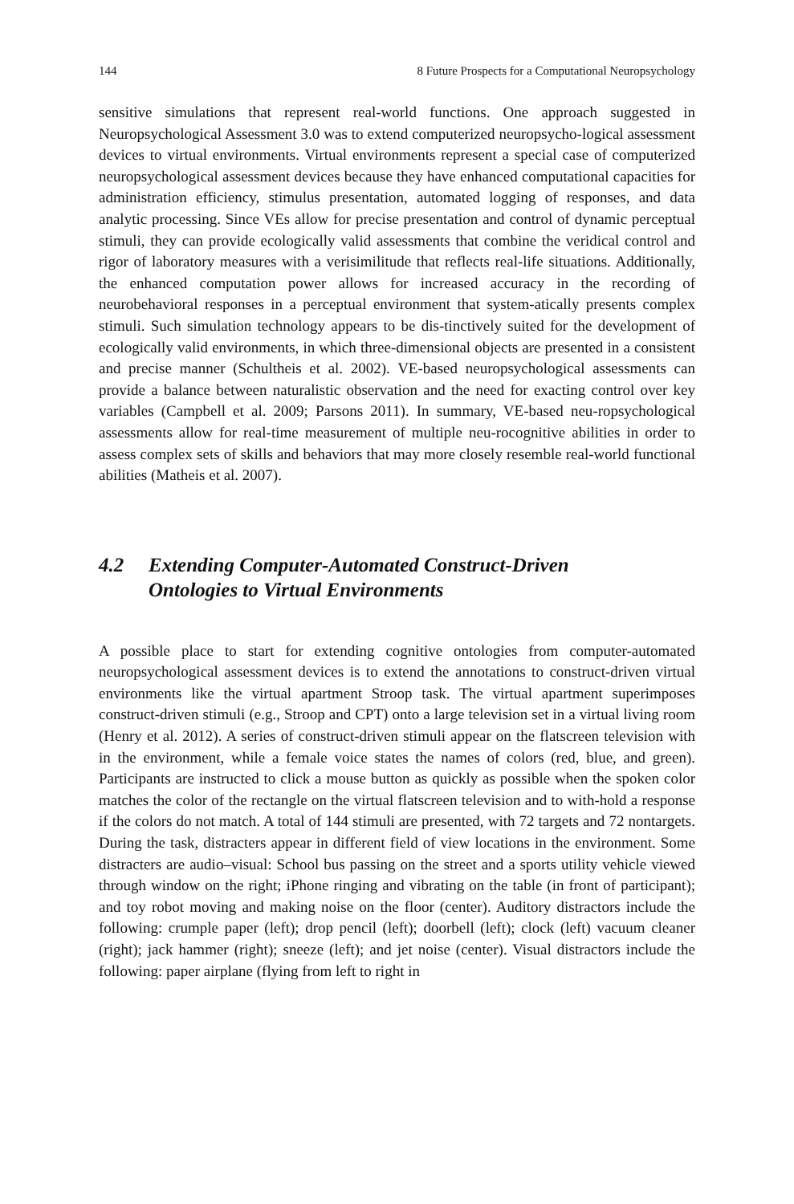144 8 Future Prospects for a Computational Neuropsychology
sensitive simulations that represent real-world functions. One approach suggested in Neuropsychological Assessment 3.0 was to extend computerized neuropsycho-logical assessment devices to virtual environments. Virtual environments represent a special case of computerized neuropsychological assessment devices because they have enhanced computational capacities for administration efficiency, stimulus presentation, automated logging of responses, and data analytic processing. Since VEs allow for precise presentation and control of dynamic perceptual stimuli, they can provide ecologically valid assessments that combine the veridical control and rigor of laboratory measures with a verisimilitude that reflects real-life situations. Additionally, the enhanced computation power allows for increased accuracy in the recording of neurobehavioral responses in a perceptual environment that system-atically presents complex stimuli. Such simulation technology appears to be dis-tinctively suited for the development of ecologically valid environments, in which three-dimensional objects are presented in a consistent and precise manner (Schultheis et al. 2002). VE-based neuropsychological assessments can provide a balance between naturalistic observation and the need for exacting control over key variables (Campbell et al. 2009; Parsons 2011). In summary, VE-based neu-ropsychological assessments allow for real-time measurement of multiple neu-rocognitive abilities in order to assess complex sets of skills and behaviors that may more closely resemble real-world functional abilities (Matheis et al. 2007).
4.2 Extending Computer-Automated Construct-Driven
Ontologies to Virtual Environments
A possible place to start for extending cognitive ontologies from computer-automated neuropsychological assessment devices is to extend the annotations to construct-driven virtual environments like the virtual apartment Stroop task. The virtual apartment superimposes construct-driven stimuli (e.g., Stroop and CPT) onto a large television set in a virtual living room (Henry et al. 2012). A series of construct-driven stimuli appear on the flatscreen television with in the environment, while a female voice states the names of colors (red, blue, and green). Participants are instructed to click a mouse button as quickly as possible when the spoken color matches the color of the rectangle on the virtual flatscreen television and to with-hold a response if the colors do not match. A total of 144 stimuli are presented, with 72 targets and 72 nontargets. During the task, distracters appear in different field of view locations in the environment. Some distracters are audio–visual: School bus passing on the street and a sports utility vehicle viewed through window on the right; iPhone ringing and vibrating on the table (in front of participant); and toy robot moving and making noise on the floor (center). Auditory distractors include the following: crumple paper (left); drop pencil (left); doorbell (left); clock (left) vacuum cleaner (right); jack hammer (right); sneeze (left); and jet noise (center). Visual distractors include the following: paper airplane (flying from left to right in